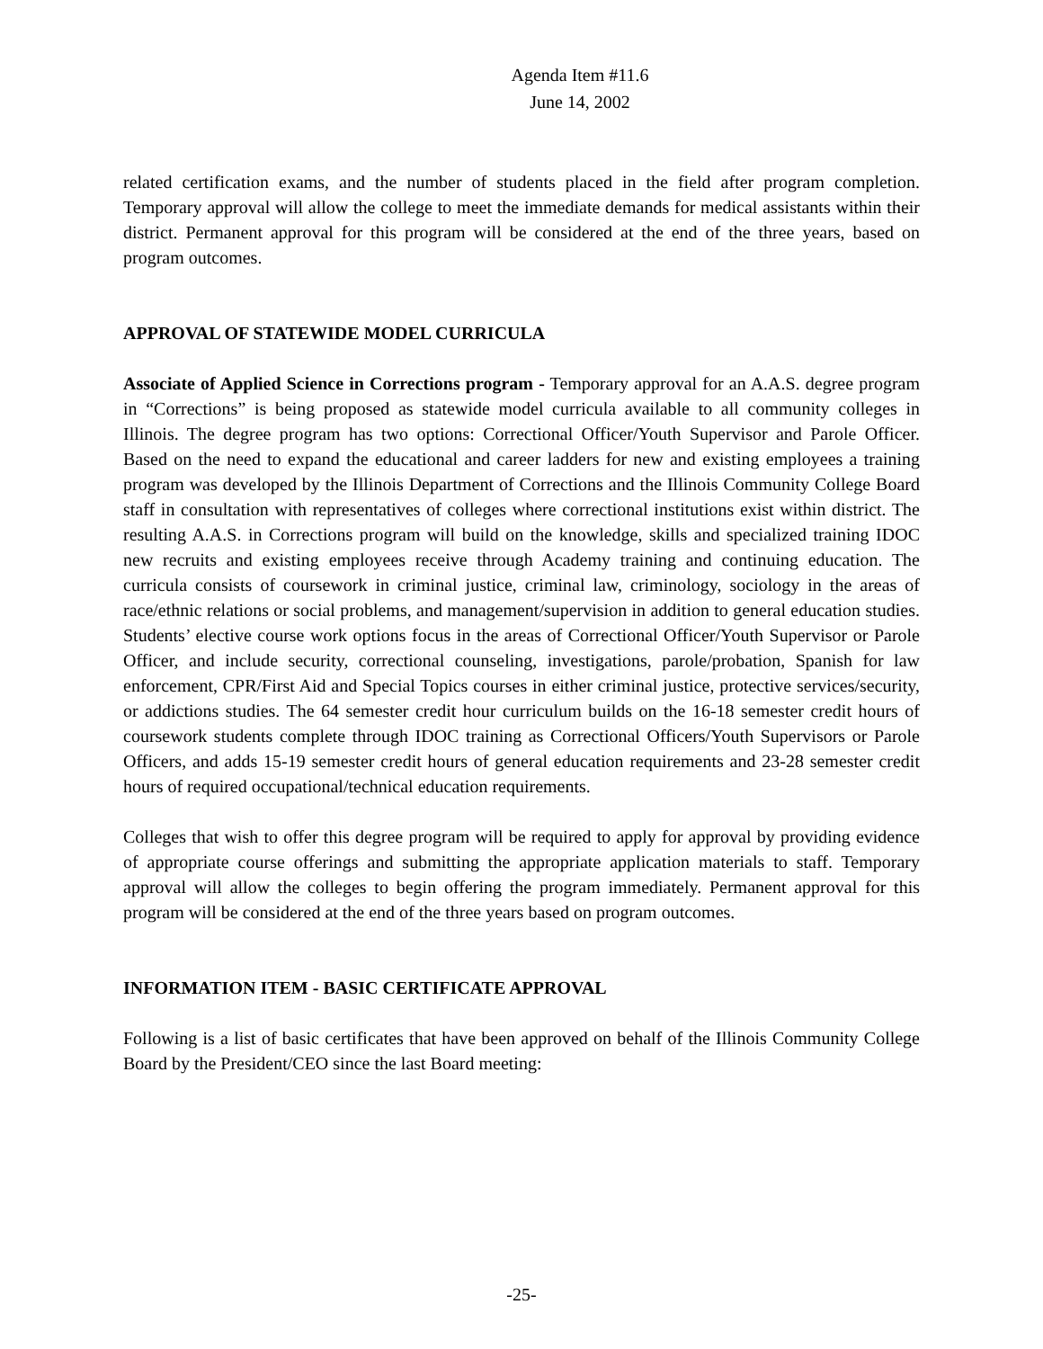Agenda Item #11.6
June 14, 2002
related certification exams, and the number of students placed in the field after program completion. Temporary approval will allow the college to meet the immediate demands for medical assistants within their district. Permanent approval for this program will be considered at the end of the three years, based on program outcomes.
APPROVAL OF STATEWIDE MODEL CURRICULA
Associate of Applied Science in Corrections program - Temporary approval for an A.A.S. degree program in “Corrections” is being proposed as statewide model curricula available to all community colleges in Illinois. The degree program has two options: Correctional Officer/Youth Supervisor and Parole Officer. Based on the need to expand the educational and career ladders for new and existing employees a training program was developed by the Illinois Department of Corrections and the Illinois Community College Board staff in consultation with representatives of colleges where correctional institutions exist within district. The resulting A.A.S. in Corrections program will build on the knowledge, skills and specialized training IDOC new recruits and existing employees receive through Academy training and continuing education. The curricula consists of coursework in criminal justice, criminal law, criminology, sociology in the areas of race/ethnic relations or social problems, and management/supervision in addition to general education studies. Students’ elective course work options focus in the areas of Correctional Officer/Youth Supervisor or Parole Officer, and include security, correctional counseling, investigations, parole/probation, Spanish for law enforcement, CPR/First Aid and Special Topics courses in either criminal justice, protective services/security, or addictions studies. The 64 semester credit hour curriculum builds on the 16-18 semester credit hours of coursework students complete through IDOC training as Correctional Officers/Youth Supervisors or Parole Officers, and adds 15-19 semester credit hours of general education requirements and 23-28 semester credit hours of required occupational/technical education requirements.
Colleges that wish to offer this degree program will be required to apply for approval by providing evidence of appropriate course offerings and submitting the appropriate application materials to staff. Temporary approval will allow the colleges to begin offering the program immediately. Permanent approval for this program will be considered at the end of the three years based on program outcomes.
INFORMATION ITEM - BASIC CERTIFICATE APPROVAL
Following is a list of basic certificates that have been approved on behalf of the Illinois Community College Board by the President/CEO since the last Board meeting:
-25-